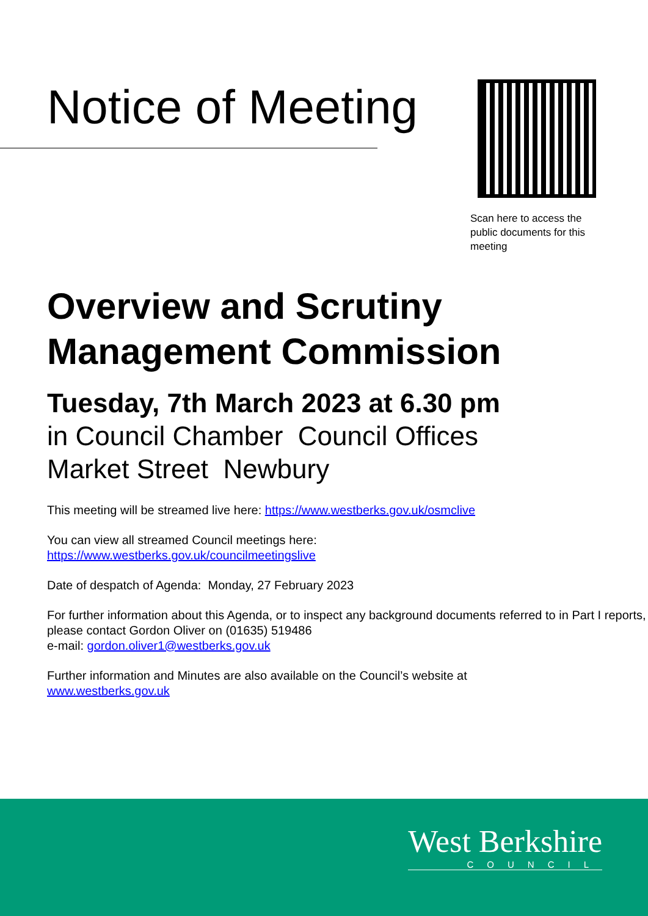Notice of Meeting
Scan here to access the public documents for this meeting
Overview and Scrutiny Management Commission
Tuesday, 7th March 2023 at 6.30 pm
in Council Chamber Council Offices
Market Street Newbury
This meeting will be streamed live here: https://www.westberks.gov.uk/osmclive
You can view all streamed Council meetings here:
https://www.westberks.gov.uk/councilmeetingslive
Date of despatch of Agenda: Monday, 27 February 2023
For further information about this Agenda, or to inspect any background documents referred to in Part I reports, please contact Gordon Oliver on (01635) 519486
e-mail: gordon.oliver1@westberks.gov.uk
Further information and Minutes are also available on the Council’s website at
www.westberks.gov.uk
West Berkshire
COUNCIL